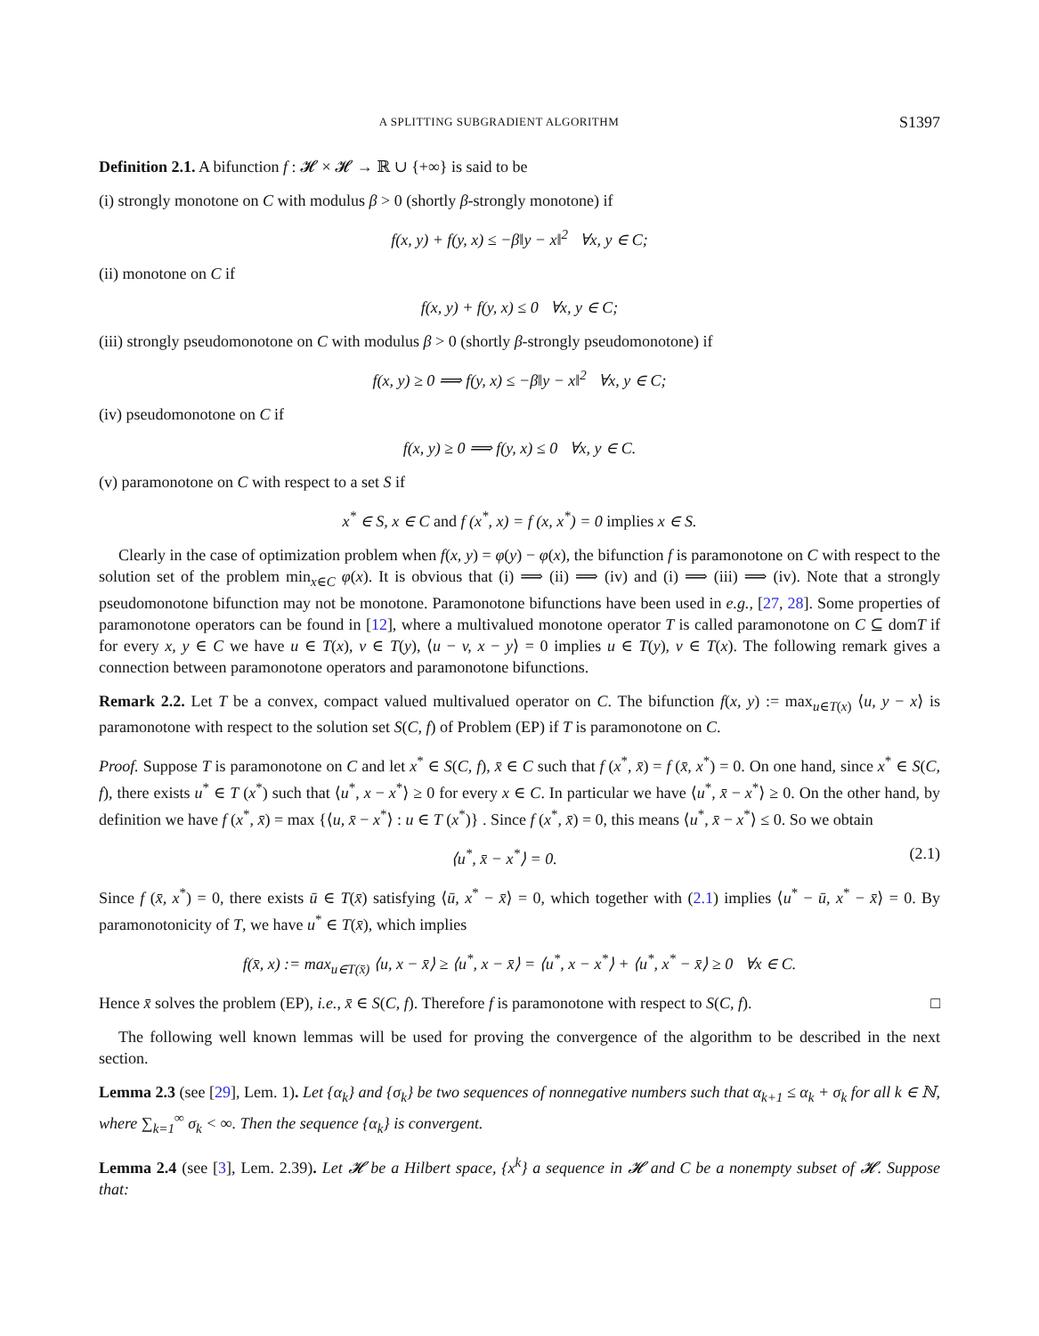A SPLITTING SUBGRADIENT ALGORITHM S1397
Definition 2.1. A bifunction f : 𝓗 × 𝓗 → ℝ ∪ {+∞} is said to be
(i) strongly monotone on C with modulus β > 0 (shortly β-strongly monotone) if
f(x, y) + f(y, x) ≤ −β‖y − x‖<sup>2</sup> ∀x, y ∈ C;
(ii) monotone on C if
f(x, y) + f(y, x) ≤ 0 ∀x, y ∈ C;
(iii) strongly pseudomonotone on C with modulus β > 0 (shortly β-strongly pseudomonotone) if
f(x, y) ≥ 0 ⟹ f(y, x) ≤ −β‖y − x‖<sup>2</sup> ∀x, y ∈ C;
(iv) pseudomonotone on C if
f(x, y) ≥ 0 ⟹ f(y, x) ≤ 0 ∀x, y ∈ C.
(v) paramonotone on C with respect to a set S if
x<sup>*</sup> ∈ S, x ∈ C and f (x<sup>*</sup>, x) = f (x, x<sup>*</sup>) = 0 implies x ∈ S.
Clearly in the case of optimization problem when f(x, y) = φ(y) − φ(x), the bifunction f is paramonotone on C with respect to the solution set of the problem min<sub>x∈C</sub> φ(x). It is obvious that (i) ⟹ (ii) ⟹ (iv) and (i) ⟹ (iii) ⟹ (iv). Note that a strongly pseudomonotone bifunction may not be monotone. Paramonotone bifunctions have been used in e.g., [27, 28]. Some properties of paramonotone operators can be found in [12], where a multivalued monotone operator T is called paramonotone on C ⊆ domT if for every x, y ∈ C we have u ∈ T(x), v ∈ T(y), ⟨u − v, x − y⟩ = 0 implies u ∈ T(y), v ∈ T(x). The following remark gives a connection between paramonotone operators and paramonotone bifunctions.
Remark 2.2. Let T be a convex, compact valued multivalued operator on C. The bifunction f(x, y) := max<sub>u∈T(x)</sub> ⟨u, y − x⟩ is paramonotone with respect to the solution set S(C, f) of Problem (EP) if T is paramonotone on C.
Proof. Suppose T is paramonotone on C and let x<sup>*</sup> ∈ S(C, f), x̄ ∈ C such that f (x<sup>*</sup>, x̄) = f (x̄, x<sup>*</sup>) = 0. On one hand, since x<sup>*</sup> ∈ S(C, f), there exists u<sup>*</sup> ∈ T (x<sup>*</sup>) such that ⟨u<sup>*</sup>, x − x<sup>*</sup>⟩ ≥ 0 for every x ∈ C. In particular we have ⟨u<sup>*</sup>, x̄ − x<sup>*</sup>⟩ ≥ 0. On the other hand, by definition we have f (x<sup>*</sup>, x̄) = max {⟨u, x̄ − x<sup>*</sup>⟩ : u ∈ T (x<sup>*</sup>)} . Since f (x<sup>*</sup>, x̄) = 0, this means ⟨u<sup>*</sup>, x̄ − x<sup>*</sup>⟩ ≤ 0. So we obtain
⟨u<sup>*</sup>, x̄ − x<sup>*</sup>⟩ = 0. (2.1)
Since f (x̄, x<sup>*</sup>) = 0, there exists ū ∈ T(x̄) satisfying ⟨ū, x<sup>*</sup> − x̄⟩ = 0, which together with (2.1) implies ⟨u<sup>*</sup> − ū, x<sup>*</sup> − x̄⟩ = 0. By paramonotonicity of T, we have u<sup>*</sup> ∈ T(x̄), which implies
f(x̄, x) := max<sub>u∈T(x̄)</sub> ⟨u, x − x̄⟩ ≥ ⟨u<sup>*</sup>, x − x̄⟩ = ⟨u<sup>*</sup>, x − x<sup>*</sup>⟩ + ⟨u<sup>*</sup>, x<sup>*</sup> − x̄⟩ ≥ 0 ∀x ∈ C.
Hence x̄ solves the problem (EP), i.e., x̄ ∈ S(C, f). Therefore f is paramonotone with respect to S(C, f). □
The following well known lemmas will be used for proving the convergence of the algorithm to be described in the next section.
Lemma 2.3 (see [29], Lem. 1). Let {α<sub>k</sub>} and {σ<sub>k</sub>} be two sequences of nonnegative numbers such that α<sub>k+1</sub> ≤ α<sub>k</sub> + σ<sub>k</sub> for all k ∈ ℕ, where ∑<sub>k=1</sub><sup>∞</sup> σ<sub>k</sub> < ∞. Then the sequence {α<sub>k</sub>} is convergent.
Lemma 2.4 (see [3], Lem. 2.39). Let 𝓗 be a Hilbert space, {x<sup>k</sup>} a sequence in 𝓗 and C be a nonempty subset of 𝓗. Suppose that: